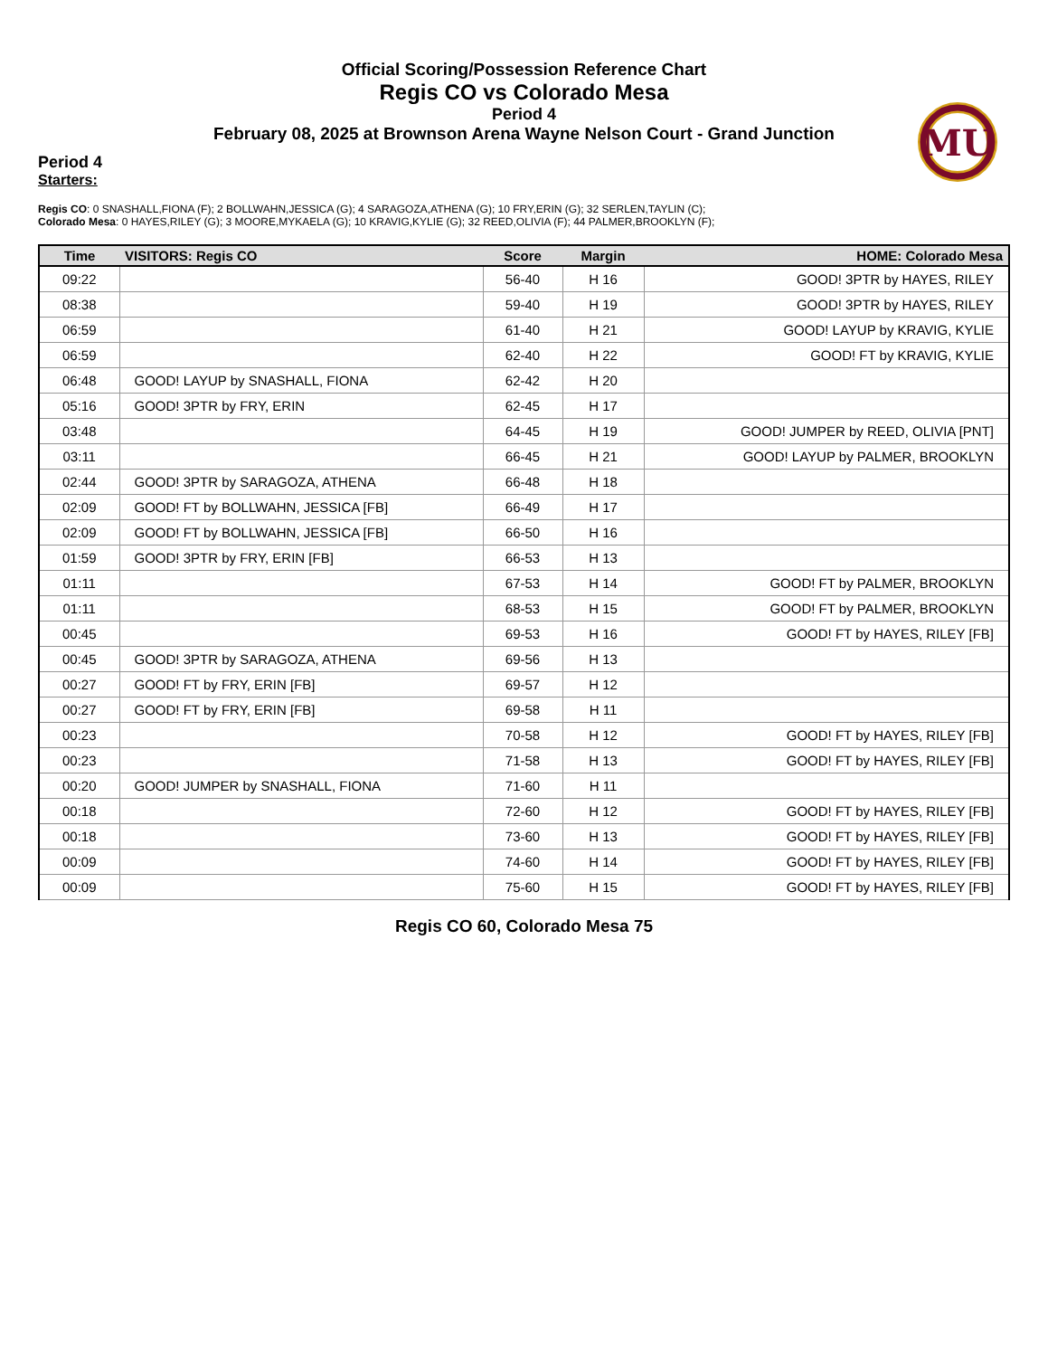MU
Official Scoring/Possession Reference Chart
Regis CO vs Colorado Mesa
Period 4
February 08, 2025 at Brownson Arena Wayne Nelson Court - Grand Junction
Period 4
Starters:
Regis CO: 0 SNASHALL,FIONA (F); 2 BOLLWAHN,JESSICA (G); 4 SARAGOZA,ATHENA (G); 10 FRY,ERIN (G); 32 SERLEN,TAYLIN (C);
Colorado Mesa: 0 HAYES,RILEY (G); 3 MOORE,MYKAELA (G); 10 KRAVIG,KYLIE (G); 32 REED,OLIVIA (F); 44 PALMER,BROOKLYN (F);
| Time | VISITORS: Regis CO | Score | Margin | HOME: Colorado Mesa |
| --- | --- | --- | --- | --- |
| 09:22 | | 56-40 | H 16 | GOOD! 3PTR by HAYES, RILEY |
| 08:38 | | 59-40 | H 19 | GOOD! 3PTR by HAYES, RILEY |
| 06:59 | | 61-40 | H 21 | GOOD! LAYUP by KRAVIG, KYLIE |
| 06:59 | | 62-40 | H 22 | GOOD! FT by KRAVIG, KYLIE |
| 06:48 | GOOD! LAYUP by SNASHALL, FIONA | 62-42 | H 20 | |
| 05:16 | GOOD! 3PTR by FRY, ERIN | 62-45 | H 17 | |
| 03:48 | | 64-45 | H 19 | GOOD! JUMPER by REED, OLIVIA [PNT] |
| 03:11 | | 66-45 | H 21 | GOOD! LAYUP by PALMER, BROOKLYN |
| 02:44 | GOOD! 3PTR by SARAGOZA, ATHENA | 66-48 | H 18 | |
| 02:09 | GOOD! FT by BOLLWAHN, JESSICA [FB] | 66-49 | H 17 | |
| 02:09 | GOOD! FT by BOLLWAHN, JESSICA [FB] | 66-50 | H 16 | |
| 01:59 | GOOD! 3PTR by FRY, ERIN [FB] | 66-53 | H 13 | |
| 01:11 | | 67-53 | H 14 | GOOD! FT by PALMER, BROOKLYN |
| 01:11 | | 68-53 | H 15 | GOOD! FT by PALMER, BROOKLYN |
| 00:45 | | 69-53 | H 16 | GOOD! FT by HAYES, RILEY [FB] |
| 00:45 | GOOD! 3PTR by SARAGOZA, ATHENA | 69-56 | H 13 | |
| 00:27 | GOOD! FT by FRY, ERIN [FB] | 69-57 | H 12 | |
| 00:27 | GOOD! FT by FRY, ERIN [FB] | 69-58 | H 11 | |
| 00:23 | | 70-58 | H 12 | GOOD! FT by HAYES, RILEY [FB] |
| 00:23 | | 71-58 | H 13 | GOOD! FT by HAYES, RILEY [FB] |
| 00:20 | GOOD! JUMPER by SNASHALL, FIONA | 71-60 | H 11 | |
| 00:18 | | 72-60 | H 12 | GOOD! FT by HAYES, RILEY [FB] |
| 00:18 | | 73-60 | H 13 | GOOD! FT by HAYES, RILEY [FB] |
| 00:09 | | 74-60 | H 14 | GOOD! FT by HAYES, RILEY [FB] |
| 00:09 | | 75-60 | H 15 | GOOD! FT by HAYES, RILEY [FB] |
Regis CO 60, Colorado Mesa 75